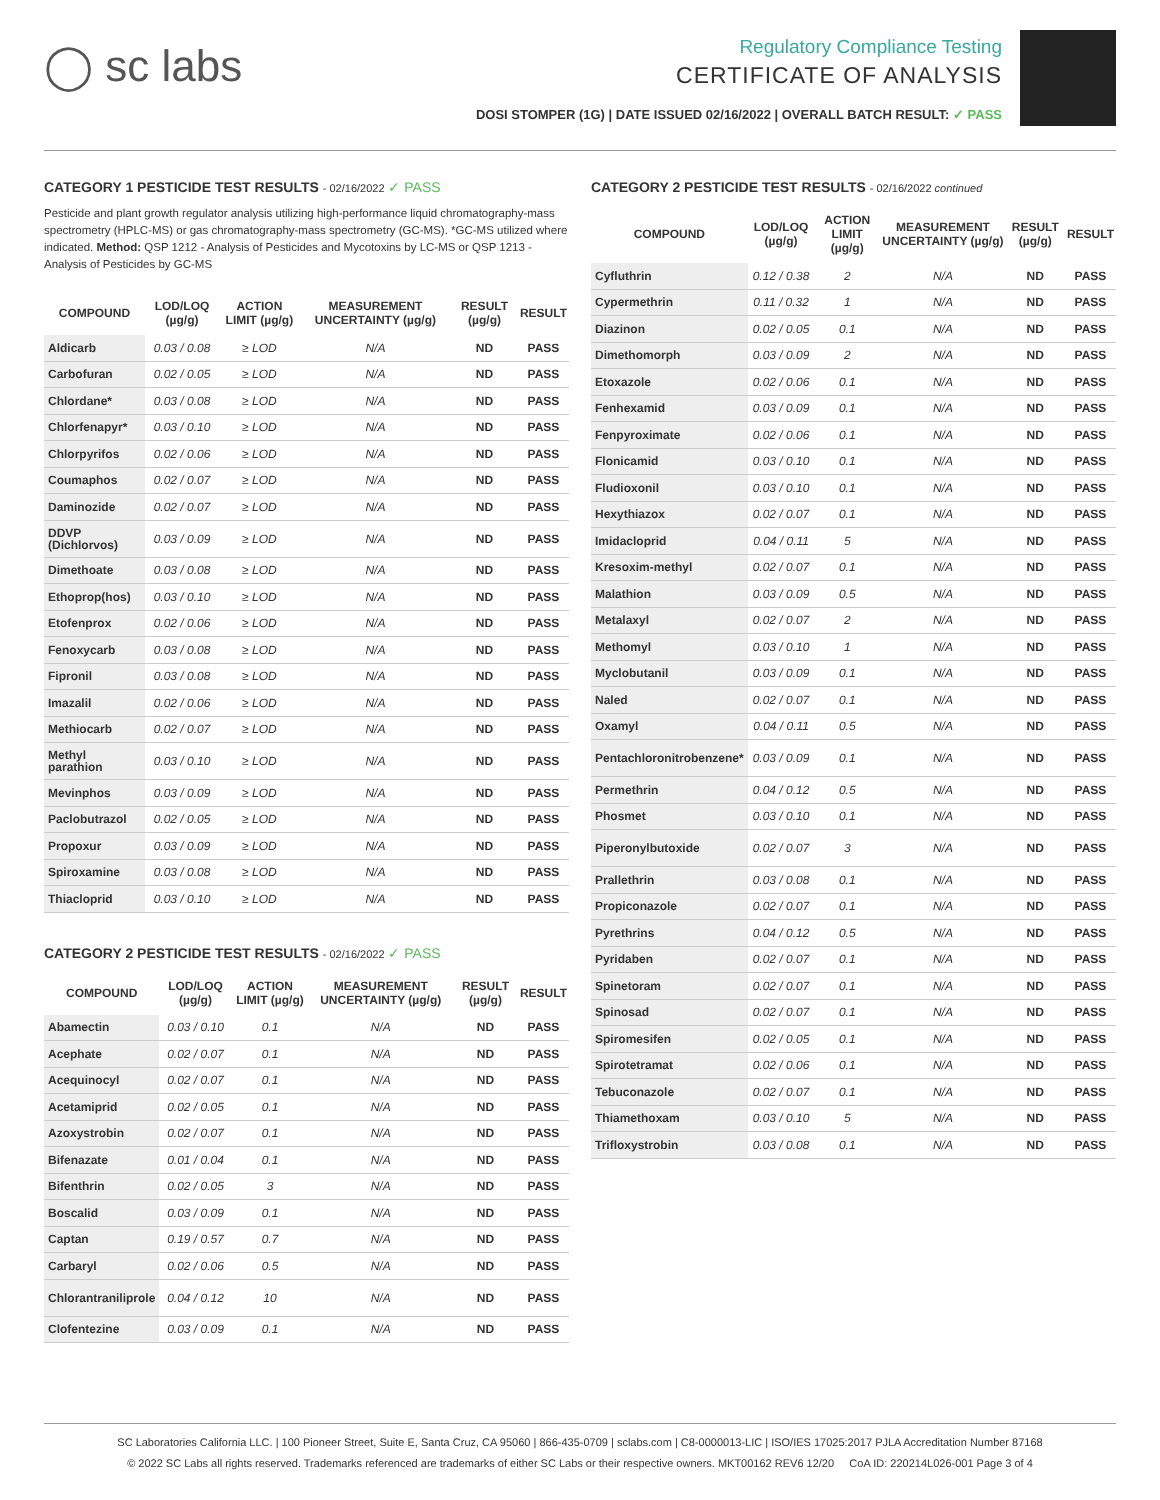◯ sc labs
Regulatory Compliance Testing
CERTIFICATE OF ANALYSIS
DOSI STOMPER (1G) | DATE ISSUED 02/16/2022 | OVERALL BATCH RESULT: ✓ PASS
CATEGORY 1 PESTICIDE TEST RESULTS - 02/16/2022 ✓ PASS
Pesticide and plant growth regulator analysis utilizing high-performance liquid chromatography-mass spectrometry (HPLC-MS) or gas chromatography-mass spectrometry (GC-MS). *GC-MS utilized where indicated. Method: QSP 1212 - Analysis of Pesticides and Mycotoxins by LC-MS or QSP 1213 - Analysis of Pesticides by GC-MS
| COMPOUND | LOD/LOQ (µg/g) | ACTION LIMIT (µg/g) | MEASUREMENT UNCERTAINTY (µg/g) | RESULT (µg/g) | RESULT |
| --- | --- | --- | --- | --- | --- |
| Aldicarb | 0.03 / 0.08 | ≥ LOD | N/A | ND | PASS |
| Carbofuran | 0.02 / 0.05 | ≥ LOD | N/A | ND | PASS |
| Chlordane* | 0.03 / 0.08 | ≥ LOD | N/A | ND | PASS |
| Chlorfenapyr* | 0.03 / 0.10 | ≥ LOD | N/A | ND | PASS |
| Chlorpyrifos | 0.02 / 0.06 | ≥ LOD | N/A | ND | PASS |
| Coumaphos | 0.02 / 0.07 | ≥ LOD | N/A | ND | PASS |
| Daminozide | 0.02 / 0.07 | ≥ LOD | N/A | ND | PASS |
| DDVP (Dichlorvos) | 0.03 / 0.09 | ≥ LOD | N/A | ND | PASS |
| Dimethoate | 0.03 / 0.08 | ≥ LOD | N/A | ND | PASS |
| Ethoprop(hos) | 0.03 / 0.10 | ≥ LOD | N/A | ND | PASS |
| Etofenprox | 0.02 / 0.06 | ≥ LOD | N/A | ND | PASS |
| Fenoxycarb | 0.03 / 0.08 | ≥ LOD | N/A | ND | PASS |
| Fipronil | 0.03 / 0.08 | ≥ LOD | N/A | ND | PASS |
| Imazalil | 0.02 / 0.06 | ≥ LOD | N/A | ND | PASS |
| Methiocarb | 0.02 / 0.07 | ≥ LOD | N/A | ND | PASS |
| Methyl parathion | 0.03 / 0.10 | ≥ LOD | N/A | ND | PASS |
| Mevinphos | 0.03 / 0.09 | ≥ LOD | N/A | ND | PASS |
| Paclobutrazol | 0.02 / 0.05 | ≥ LOD | N/A | ND | PASS |
| Propoxur | 0.03 / 0.09 | ≥ LOD | N/A | ND | PASS |
| Spiroxamine | 0.03 / 0.08 | ≥ LOD | N/A | ND | PASS |
| Thiacloprid | 0.03 / 0.10 | ≥ LOD | N/A | ND | PASS |
CATEGORY 2 PESTICIDE TEST RESULTS - 02/16/2022 ✓ PASS
| COMPOUND | LOD/LOQ (µg/g) | ACTION LIMIT (µg/g) | MEASUREMENT UNCERTAINTY (µg/g) | RESULT (µg/g) | RESULT |
| --- | --- | --- | --- | --- | --- |
| Abamectin | 0.03 / 0.10 | 0.1 | N/A | ND | PASS |
| Acephate | 0.02 / 0.07 | 0.1 | N/A | ND | PASS |
| Acequinocyl | 0.02 / 0.07 | 0.1 | N/A | ND | PASS |
| Acetamiprid | 0.02 / 0.05 | 0.1 | N/A | ND | PASS |
| Azoxystrobin | 0.02 / 0.07 | 0.1 | N/A | ND | PASS |
| Bifenazate | 0.01 / 0.04 | 0.1 | N/A | ND | PASS |
| Bifenthrin | 0.02 / 0.05 | 3 | N/A | ND | PASS |
| Boscalid | 0.03 / 0.09 | 0.1 | N/A | ND | PASS |
| Captan | 0.19 / 0.57 | 0.7 | N/A | ND | PASS |
| Carbaryl | 0.02 / 0.06 | 0.5 | N/A | ND | PASS |
| Chlorantraniliprole | 0.04 / 0.12 | 10 | N/A | ND | PASS |
| Clofentezine | 0.03 / 0.09 | 0.1 | N/A | ND | PASS |
CATEGORY 2 PESTICIDE TEST RESULTS - 02/16/2022 continued
| COMPOUND | LOD/LOQ (µg/g) | ACTION LIMIT (µg/g) | MEASUREMENT UNCERTAINTY (µg/g) | RESULT (µg/g) | RESULT |
| --- | --- | --- | --- | --- | --- |
| Cyfluthrin | 0.12 / 0.38 | 2 | N/A | ND | PASS |
| Cypermethrin | 0.11 / 0.32 | 1 | N/A | ND | PASS |
| Diazinon | 0.02 / 0.05 | 0.1 | N/A | ND | PASS |
| Dimethomorph | 0.03 / 0.09 | 2 | N/A | ND | PASS |
| Etoxazole | 0.02 / 0.06 | 0.1 | N/A | ND | PASS |
| Fenhexamid | 0.03 / 0.09 | 0.1 | N/A | ND | PASS |
| Fenpyroximate | 0.02 / 0.06 | 0.1 | N/A | ND | PASS |
| Flonicamid | 0.03 / 0.10 | 0.1 | N/A | ND | PASS |
| Fludioxonil | 0.03 / 0.10 | 0.1 | N/A | ND | PASS |
| Hexythiazox | 0.02 / 0.07 | 0.1 | N/A | ND | PASS |
| Imidacloprid | 0.04 / 0.11 | 5 | N/A | ND | PASS |
| Kresoxim-methyl | 0.02 / 0.07 | 0.1 | N/A | ND | PASS |
| Malathion | 0.03 / 0.09 | 0.5 | N/A | ND | PASS |
| Metalaxyl | 0.02 / 0.07 | 2 | N/A | ND | PASS |
| Methomyl | 0.03 / 0.10 | 1 | N/A | ND | PASS |
| Myclobutanil | 0.03 / 0.09 | 0.1 | N/A | ND | PASS |
| Naled | 0.02 / 0.07 | 0.1 | N/A | ND | PASS |
| Oxamyl | 0.04 / 0.11 | 0.5 | N/A | ND | PASS |
| Pentachloronitrobenzene* | 0.03 / 0.09 | 0.1 | N/A | ND | PASS |
| Permethrin | 0.04 / 0.12 | 0.5 | N/A | ND | PASS |
| Phosmet | 0.03 / 0.10 | 0.1 | N/A | ND | PASS |
| Piperonylbutoxide | 0.02 / 0.07 | 3 | N/A | ND | PASS |
| Prallethrin | 0.03 / 0.08 | 0.1 | N/A | ND | PASS |
| Propiconazole | 0.02 / 0.07 | 0.1 | N/A | ND | PASS |
| Pyrethrins | 0.04 / 0.12 | 0.5 | N/A | ND | PASS |
| Pyridaben | 0.02 / 0.07 | 0.1 | N/A | ND | PASS |
| Spinetoram | 0.02 / 0.07 | 0.1 | N/A | ND | PASS |
| Spinosad | 0.02 / 0.07 | 0.1 | N/A | ND | PASS |
| Spiromesifen | 0.02 / 0.05 | 0.1 | N/A | ND | PASS |
| Spirotetramat | 0.02 / 0.06 | 0.1 | N/A | ND | PASS |
| Tebuconazole | 0.02 / 0.07 | 0.1 | N/A | ND | PASS |
| Thiamethoxam | 0.03 / 0.10 | 5 | N/A | ND | PASS |
| Trifloxystrobin | 0.03 / 0.08 | 0.1 | N/A | ND | PASS |
SC Laboratories California LLC. | 100 Pioneer Street, Suite E, Santa Cruz, CA 95060 | 866-435-0709 | sclabs.com | C8-0000013-LIC | ISO/IES 17025:2017 PJLA Accreditation Number 87168
© 2022 SC Labs all rights reserved. Trademarks referenced are trademarks of either SC Labs or their respective owners. MKT00162 REV6 12/20 CoA ID: 220214L026-001 Page 3 of 4